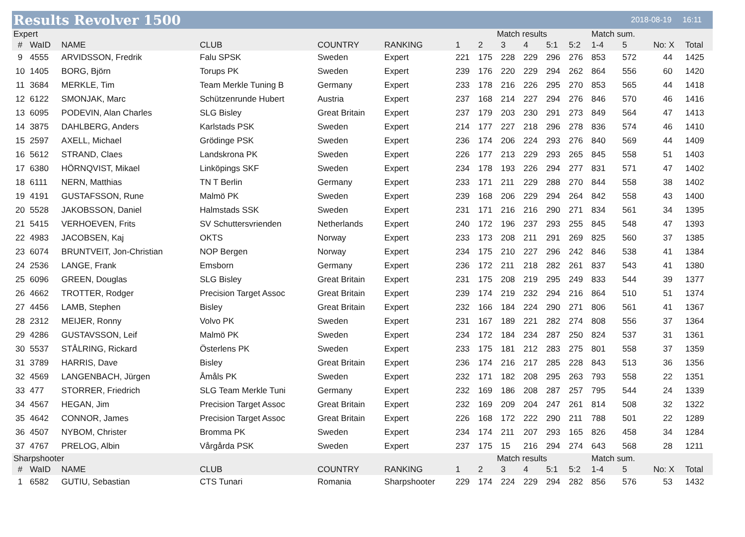Results Revolver 1500
2018-08-19 16:11
| Expert | | | | | | Match results | | | | | | Match sum. | | | |
| # | WaID | NAME | CLUB | COUNTRY | RANKING | 1 | 2 | 3 | 4 | 5:1 | 5:2 | 1-4 | 5 | No: X | Total |
| 9 | 4555 | ARVIDSSON, Fredrik | Falu SPSK | Sweden | Expert | 221 | 175 | 228 | 229 | 296 | 276 | 853 | 572 | 44 | 1425 |
| 10 | 1405 | BORG, Björn | Torups PK | Sweden | Expert | 239 | 176 | 220 | 229 | 294 | 262 | 864 | 556 | 60 | 1420 |
| 11 | 3684 | MERKLE, Tim | Team Merkle Tuning B | Germany | Expert | 233 | 178 | 216 | 226 | 295 | 270 | 853 | 565 | 44 | 1418 |
| 12 | 6122 | SMONJAK, Marc | Schützenrunde Hubert | Austria | Expert | 237 | 168 | 214 | 227 | 294 | 276 | 846 | 570 | 46 | 1416 |
| 13 | 6095 | PODEVIN, Alan Charles | SLG Bisley | Great Britain | Expert | 237 | 179 | 203 | 230 | 291 | 273 | 849 | 564 | 47 | 1413 |
| 14 | 3875 | DAHLBERG, Anders | Karlstads PSK | Sweden | Expert | 214 | 177 | 227 | 218 | 296 | 278 | 836 | 574 | 46 | 1410 |
| 15 | 2597 | AXELL, Michael | Grödinge PSK | Sweden | Expert | 236 | 174 | 206 | 224 | 293 | 276 | 840 | 569 | 44 | 1409 |
| 16 | 5612 | STRAND, Claes | Landskrona PK | Sweden | Expert | 226 | 177 | 213 | 229 | 293 | 265 | 845 | 558 | 51 | 1403 |
| 17 | 6380 | HÖRNQVIST, Mikael | Linköpings SKF | Sweden | Expert | 234 | 178 | 193 | 226 | 294 | 277 | 831 | 571 | 47 | 1402 |
| 18 | 6111 | NERN, Matthias | TN T Berlin | Germany | Expert | 233 | 171 | 211 | 229 | 288 | 270 | 844 | 558 | 38 | 1402 |
| 19 | 4191 | GUSTAFSSON, Rune | Malmö PK | Sweden | Expert | 239 | 168 | 206 | 229 | 294 | 264 | 842 | 558 | 43 | 1400 |
| 20 | 5528 | JAKOBSSON, Daniel | Halmstads SSK | Sweden | Expert | 231 | 171 | 216 | 216 | 290 | 271 | 834 | 561 | 34 | 1395 |
| 21 | 5415 | VERHOEVEN, Frits | SV Schuttersvrienden | Netherlands | Expert | 240 | 172 | 196 | 237 | 293 | 255 | 845 | 548 | 47 | 1393 |
| 22 | 4983 | JACOBSEN, Kaj | OKTS | Norway | Expert | 233 | 173 | 208 | 211 | 291 | 269 | 825 | 560 | 37 | 1385 |
| 23 | 6074 | BRUNTVEIT, Jon-Christian | NOP Bergen | Norway | Expert | 234 | 175 | 210 | 227 | 296 | 242 | 846 | 538 | 41 | 1384 |
| 24 | 2536 | LANGE, Frank | Emsborn | Germany | Expert | 236 | 172 | 211 | 218 | 282 | 261 | 837 | 543 | 41 | 1380 |
| 25 | 6096 | GREEN, Douglas | SLG Bisley | Great Britain | Expert | 231 | 175 | 208 | 219 | 295 | 249 | 833 | 544 | 39 | 1377 |
| 26 | 4662 | TROTTER, Rodger | Precision Target Assoc | Great Britain | Expert | 239 | 174 | 219 | 232 | 294 | 216 | 864 | 510 | 51 | 1374 |
| 27 | 4456 | LAMB, Stephen | Bisley | Great Britain | Expert | 232 | 166 | 184 | 224 | 290 | 271 | 806 | 561 | 41 | 1367 |
| 28 | 2312 | MEIJER, Ronny | Volvo PK | Sweden | Expert | 231 | 167 | 189 | 221 | 282 | 274 | 808 | 556 | 37 | 1364 |
| 29 | 4286 | GUSTAVSSON, Leif | Malmö PK | Sweden | Expert | 234 | 172 | 184 | 234 | 287 | 250 | 824 | 537 | 31 | 1361 |
| 30 | 5537 | STÅLRING, Rickard | Österlens PK | Sweden | Expert | 233 | 175 | 181 | 212 | 283 | 275 | 801 | 558 | 37 | 1359 |
| 31 | 3789 | HARRIS, Dave | Bisley | Great Britain | Expert | 236 | 174 | 216 | 217 | 285 | 228 | 843 | 513 | 36 | 1356 |
| 32 | 4569 | LANGENBACH, Jürgen | Åmåls PK | Sweden | Expert | 232 | 171 | 182 | 208 | 295 | 263 | 793 | 558 | 22 | 1351 |
| 33 | 477 | STORRER, Friedrich | SLG Team Merkle Tuni | Germany | Expert | 232 | 169 | 186 | 208 | 287 | 257 | 795 | 544 | 24 | 1339 |
| 34 | 4567 | HEGAN, Jim | Precision Target Assoc | Great Britain | Expert | 232 | 169 | 209 | 204 | 247 | 261 | 814 | 508 | 32 | 1322 |
| 35 | 4642 | CONNOR, James | Precision Target Assoc | Great Britain | Expert | 226 | 168 | 172 | 222 | 290 | 211 | 788 | 501 | 22 | 1289 |
| 36 | 4507 | NYBOM, Christer | Bromma PK | Sweden | Expert | 234 | 174 | 211 | 207 | 293 | 165 | 826 | 458 | 34 | 1284 |
| 37 | 4767 | PRELOG, Albin | Vårgårda PSK | Sweden | Expert | 237 | 175 | 15 | 216 | 294 | 274 | 643 | 568 | 28 | 1211 |
| Sharpshooter | | | | | | Match results | | | | | | Match sum. | | | |
| # | WaID | NAME | CLUB | COUNTRY | RANKING | 1 | 2 | 3 | 4 | 5:1 | 5:2 | 1-4 | 5 | No: X | Total |
| 1 | 6582 | GUTIU, Sebastian | CTS Tunari | Romania | Sharpshooter | 229 | 174 | 224 | 229 | 294 | 282 | 856 | 576 | 53 | 1432 |